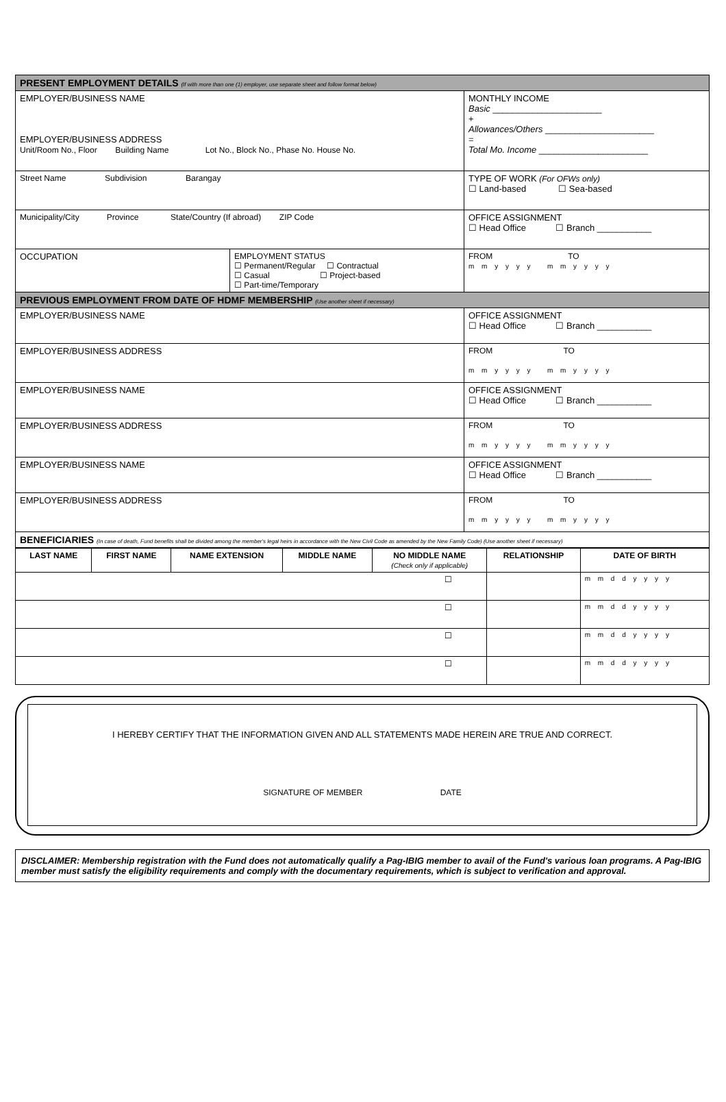| PRESENT EMPLOYMENT DETAILS (If with more than one (1) employer, use separate sheet and follow format below) | | |
| EMPLOYER/BUSINESS NAME EMPLOYER/BUSINESS ADDRESS Unit/Room No., Floor Building Name Lot No., Block No., Phase No. House No. | | MONTHLY INCOME Basic ______________________ + Allowances/Others ______________________ = Total Mo. Income ______________________ |
| Street Name Subdivision Barangay | | TYPE OF WORK (For OFWs only) ☐ Land-based ☐ Sea-based |
| Municipality/City Province State/Country (If abroad) ZIP Code | | OFFICE ASSIGNMENT ☐ Head Office ☐ Branch ___________ |
| OCCUPATION | EMPLOYMENT STATUS ☐ Permanent/Regular ☐ Contractual ☐ Casual ☐ Project-based ☐ Part-time/Temporary | FROM TO m m y y y y m m y y y y |
| PREVIOUS EMPLOYMENT FROM DATE OF HDMF MEMBERSHIP (Use another sheet if necessary) | | |
| EMPLOYER/BUSINESS NAME | | OFFICE ASSIGNMENT ☐ Head Office ☐ Branch ___________ |
| EMPLOYER/BUSINESS ADDRESS | | FROM TO m m y y y y m m y y y y |
| EMPLOYER/BUSINESS NAME | | OFFICE ASSIGNMENT ☐ Head Office ☐ Branch ___________ |
| EMPLOYER/BUSINESS ADDRESS | | FROM TO m m y y y y m m y y y y |
| EMPLOYER/BUSINESS NAME | | OFFICE ASSIGNMENT ☐ Head Office ☐ Branch ___________ |
| EMPLOYER/BUSINESS ADDRESS | | FROM TO m m y y y y m m y y y y |
| BENEFICIARIES (In case of death, Fund benefits shall be divided among the member's legal heirs in accordance with the New Civil Code as amended by the New Family Code) (Use another sheet if necessary) | | |
| LAST NAME | FIRST NAME | NAME EXTENSION | MIDDLE NAME | NO MIDDLE NAME (Check only if applicable) | RELATIONSHIP | DATE OF BIRTH |
| --- | --- | --- | --- | --- | --- | --- |
| ☐ | | | | | | m m d d y y y y |
| ☐ | | | | | | m m d d y y y y |
| ☐ | | | | | | m m d d y y y y |
| ☐ | | | | | | m m d d y y y y |
I HEREBY CERTIFY THAT THE INFORMATION GIVEN AND ALL STATEMENTS MADE HEREIN ARE TRUE AND CORRECT.
SIGNATURE OF MEMBER DATE
DISCLAIMER: Membership registration with the Fund does not automatically qualify a Pag-IBIG member to avail of the Fund's various loan programs. A Pag-IBIG member must satisfy the eligibility requirements and comply with the documentary requirements, which is subject to verification and approval.